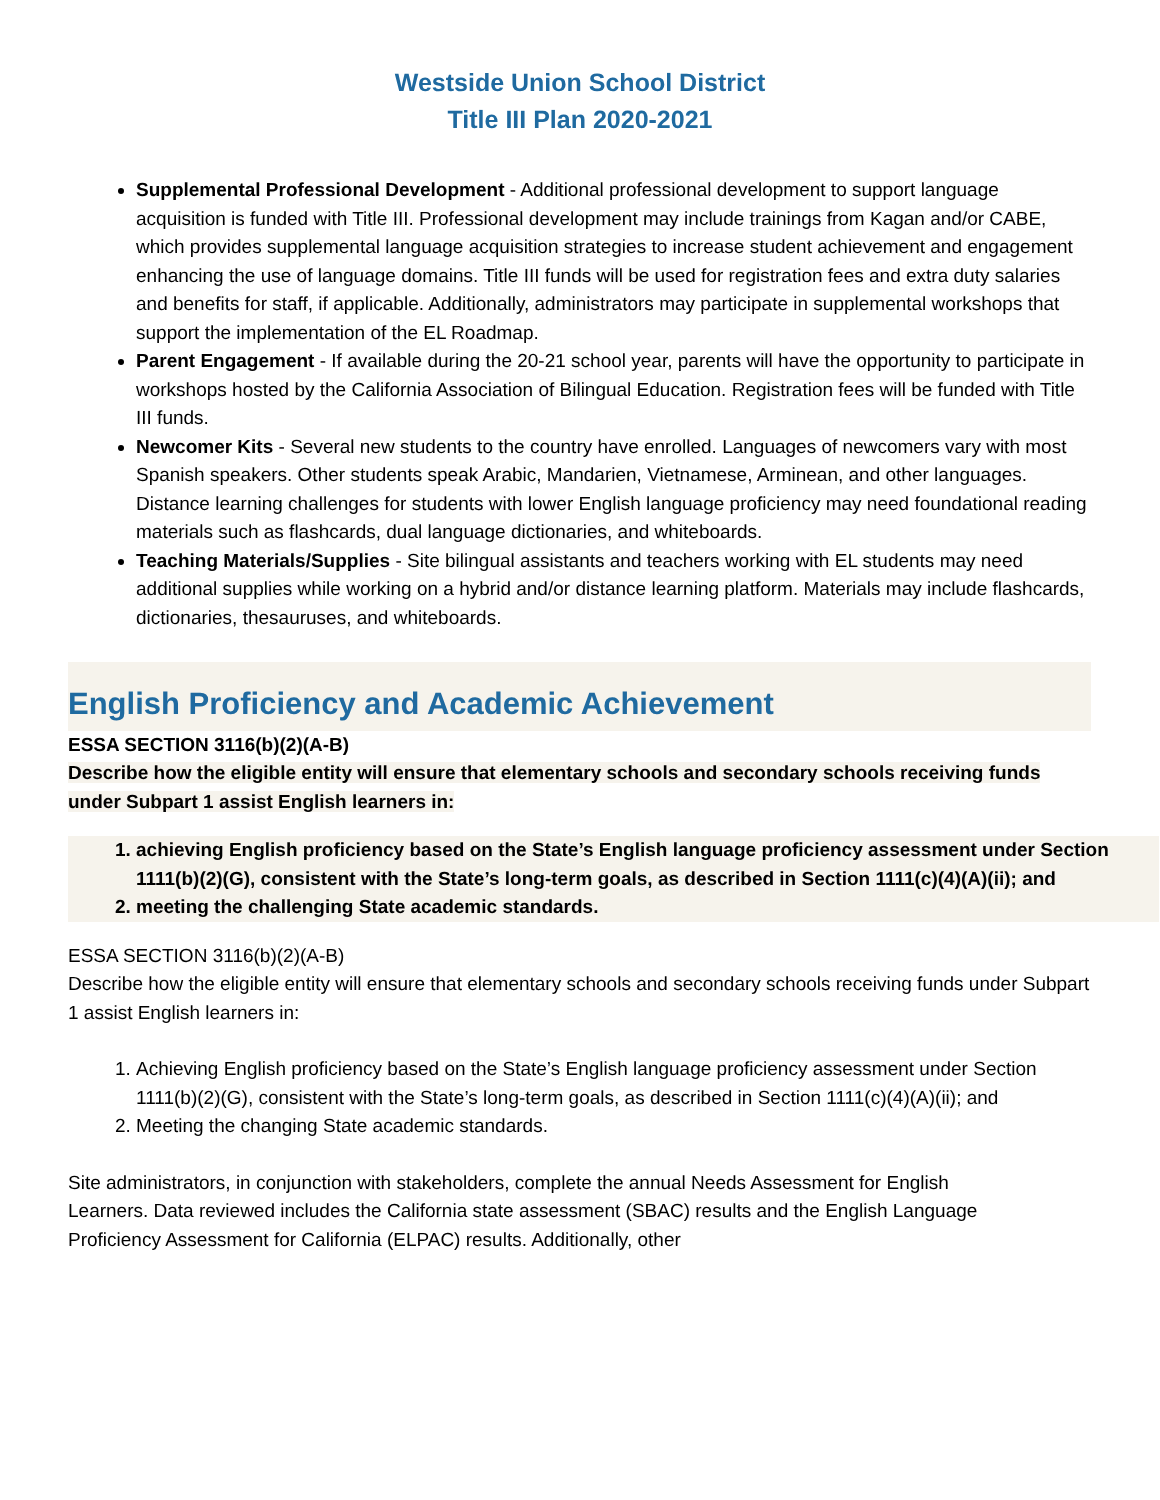Westside Union School District
Title III Plan 2020-2021
Supplemental Professional Development - Additional professional development to support language acquisition is funded with Title III. Professional development may include trainings from Kagan and/or CABE, which provides supplemental language acquisition strategies to increase student achievement and engagement enhancing the use of language domains. Title III funds will be used for registration fees and extra duty salaries and benefits for staff, if applicable. Additionally, administrators may participate in supplemental workshops that support the implementation of the EL Roadmap.
Parent Engagement - If available during the 20-21 school year, parents will have the opportunity to participate in workshops hosted by the California Association of Bilingual Education. Registration fees will be funded with Title III funds.
Newcomer Kits - Several new students to the country have enrolled. Languages of newcomers vary with most Spanish speakers. Other students speak Arabic, Mandarien, Vietnamese, Arminean, and other languages. Distance learning challenges for students with lower English language proficiency may need foundational reading materials such as flashcards, dual language dictionaries, and whiteboards.
Teaching Materials/Supplies - Site bilingual assistants and teachers working with EL students may need additional supplies while working on a hybrid and/or distance learning platform. Materials may include flashcards, dictionaries, thesauruses, and whiteboards.
English Proficiency and Academic Achievement
ESSA SECTION 3116(b)(2)(A-B)
Describe how the eligible entity will ensure that elementary schools and secondary schools receiving funds under Subpart 1 assist English learners in:
1. achieving English proficiency based on the State’s English language proficiency assessment under Section 1111(b)(2)(G), consistent with the State’s long-term goals, as described in Section 1111(c)(4)(A)(ii); and
2. meeting the challenging State academic standards.
ESSA SECTION 3116(b)(2)(A-B)
Describe how the eligible entity will ensure that elementary schools and secondary schools receiving funds under Subpart 1 assist English learners in:
1. Achieving English proficiency based on the State’s English language proficiency assessment under Section 1111(b)(2)(G), consistent with the State’s long-term goals, as described in Section 1111(c)(4)(A)(ii); and
2. Meeting the changing State academic standards.
Site administrators, in conjunction with stakeholders, complete the annual Needs Assessment for English Learners. Data reviewed includes the California state assessment (SBAC) results and the English Language Proficiency Assessment for California (ELPAC) results. Additionally, other